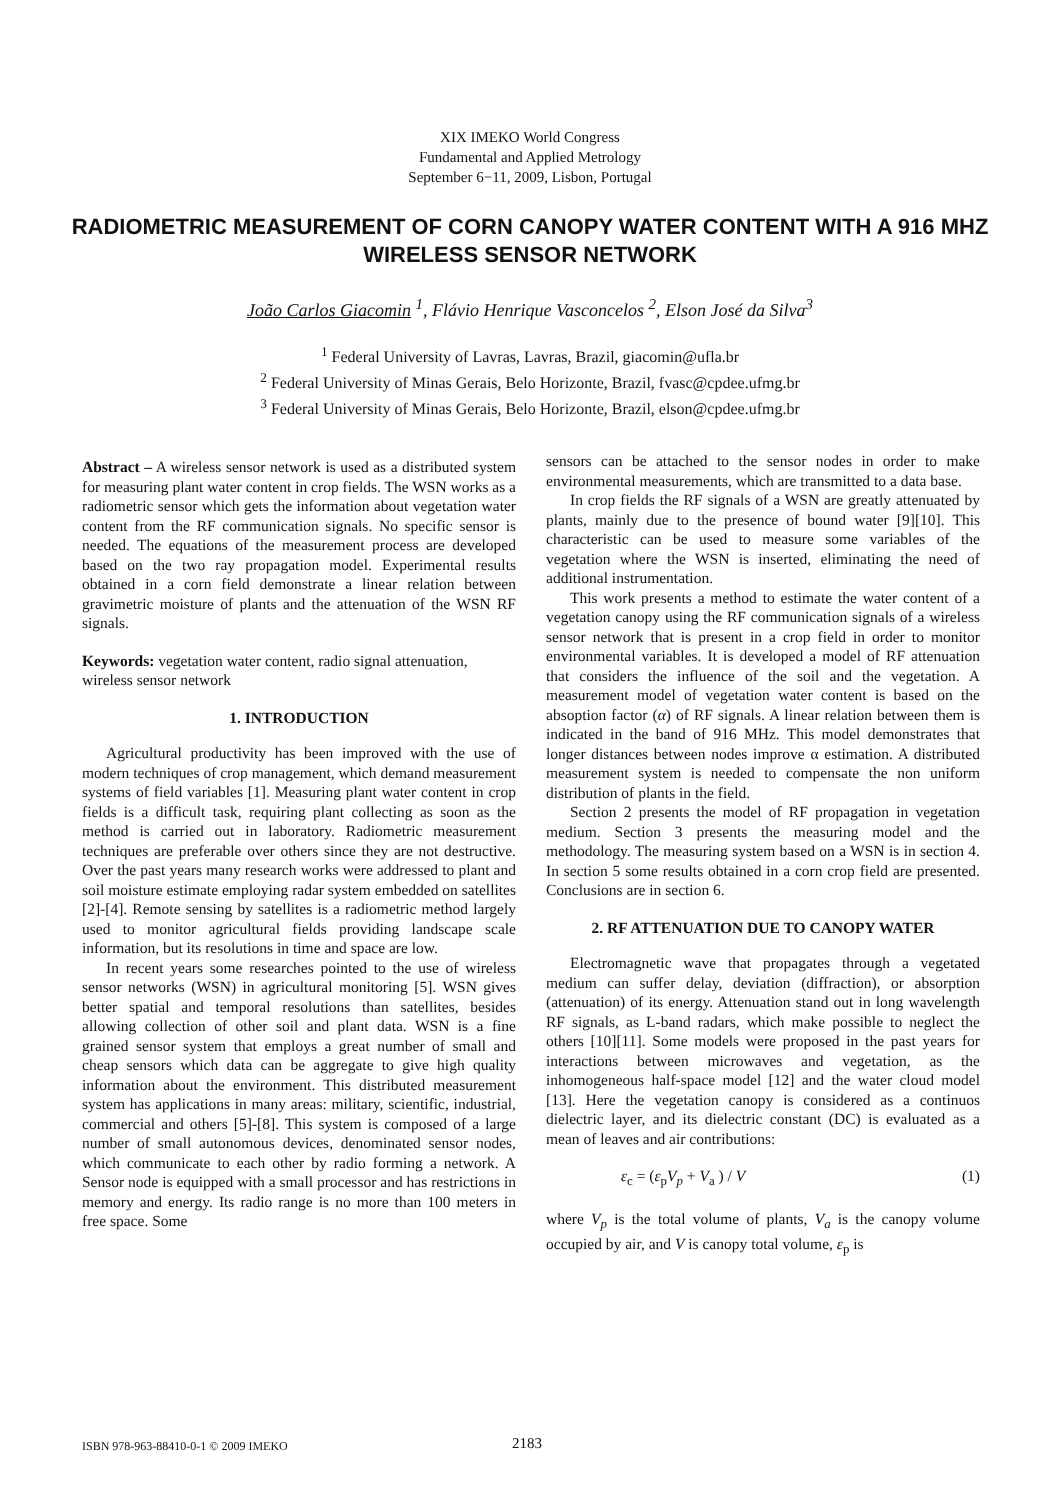XIX IMEKO World Congress
Fundamental and Applied Metrology
September 6−11, 2009, Lisbon, Portugal
RADIOMETRIC MEASUREMENT OF CORN CANOPY WATER CONTENT WITH A 916 MHZ WIRELESS SENSOR NETWORK
João Carlos Giacomin <sup>1</sup>, Flávio Henrique Vasconcelos <sup>2</sup>, Elson José da Silva<sup>3</sup>
<sup>1</sup> Federal University of Lavras, Lavras, Brazil, giacomin@ufla.br
<sup>2</sup> Federal University of Minas Gerais, Belo Horizonte, Brazil, fvasc@cpdee.ufmg.br
<sup>3</sup> Federal University of Minas Gerais, Belo Horizonte, Brazil, elson@cpdee.ufmg.br
Abstract – A wireless sensor network is used as a distributed system for measuring plant water content in crop fields. The WSN works as a radiometric sensor which gets the information about vegetation water content from the RF communication signals. No specific sensor is needed. The equations of the measurement process are developed based on the two ray propagation model. Experimental results obtained in a corn field demonstrate a linear relation between gravimetric moisture of plants and the attenuation of the WSN RF signals.
Keywords: vegetation water content, radio signal attenuation, wireless sensor network
1. INTRODUCTION
Agricultural productivity has been improved with the use of modern techniques of crop management, which demand measurement systems of field variables [1]. Measuring plant water content in crop fields is a difficult task, requiring plant collecting as soon as the method is carried out in laboratory. Radiometric measurement techniques are preferable over others since they are not destructive. Over the past years many research works were addressed to plant and soil moisture estimate employing radar system embedded on satellites [2]-[4]. Remote sensing by satellites is a radiometric method largely used to monitor agricultural fields providing landscape scale information, but its resolutions in time and space are low.
In recent years some researches pointed to the use of wireless sensor networks (WSN) in agricultural monitoring [5]. WSN gives better spatial and temporal resolutions than satellites, besides allowing collection of other soil and plant data. WSN is a fine grained sensor system that employs a great number of small and cheap sensors which data can be aggregate to give high quality information about the environment. This distributed measurement system has applications in many areas: military, scientific, industrial, commercial and others [5]-[8]. This system is composed of a large number of small autonomous devices, denominated sensor nodes, which communicate to each other by radio forming a network. A Sensor node is equipped with a small processor and has restrictions in memory and energy. Its radio range is no more than 100 meters in free space. Some
sensors can be attached to the sensor nodes in order to make environmental measurements, which are transmitted to a data base.
In crop fields the RF signals of a WSN are greatly attenuated by plants, mainly due to the presence of bound water [9][10]. This characteristic can be used to measure some variables of the vegetation where the WSN is inserted, eliminating the need of additional instrumentation.
This work presents a method to estimate the water content of a vegetation canopy using the RF communication signals of a wireless sensor network that is present in a crop field in order to monitor environmental variables. It is developed a model of RF attenuation that considers the influence of the soil and the vegetation. A measurement model of vegetation water content is based on the absoption factor (α) of RF signals. A linear relation between them is indicated in the band of 916 MHz. This model demonstrates that longer distances between nodes improve α estimation. A distributed measurement system is needed to compensate the non uniform distribution of plants in the field.
Section 2 presents the model of RF propagation in vegetation medium. Section 3 presents the measuring model and the methodology. The measuring system based on a WSN is in section 4. In section 5 some results obtained in a corn crop field are presented. Conclusions are in section 6.
2. RF ATTENUATION DUE TO CANOPY WATER
Electromagnetic wave that propagates through a vegetated medium can suffer delay, deviation (diffraction), or absorption (attenuation) of its energy. Attenuation stand out in long wavelength RF signals, as L-band radars, which make possible to neglect the others [10][11]. Some models were proposed in the past years for interactions between microwaves and vegetation, as the inhomogeneous half-space model [12] and the water cloud model [13]. Here the vegetation canopy is considered as a continuos dielectric layer, and its dielectric constant (DC) is evaluated as a mean of leaves and air contributions:
ε<sub>c</sub> = (ε<sub>p</sub>V<sub>p</sub> + V<sub>a</sub> ) / V (1)
where V<sub>p</sub> is the total volume of plants, V<sub>a</sub> is the canopy volume occupied by air, and V is canopy total volume, ε<sub>p</sub> is
ISBN 978-963-88410-0-1 © 2009 IMEKO 2183